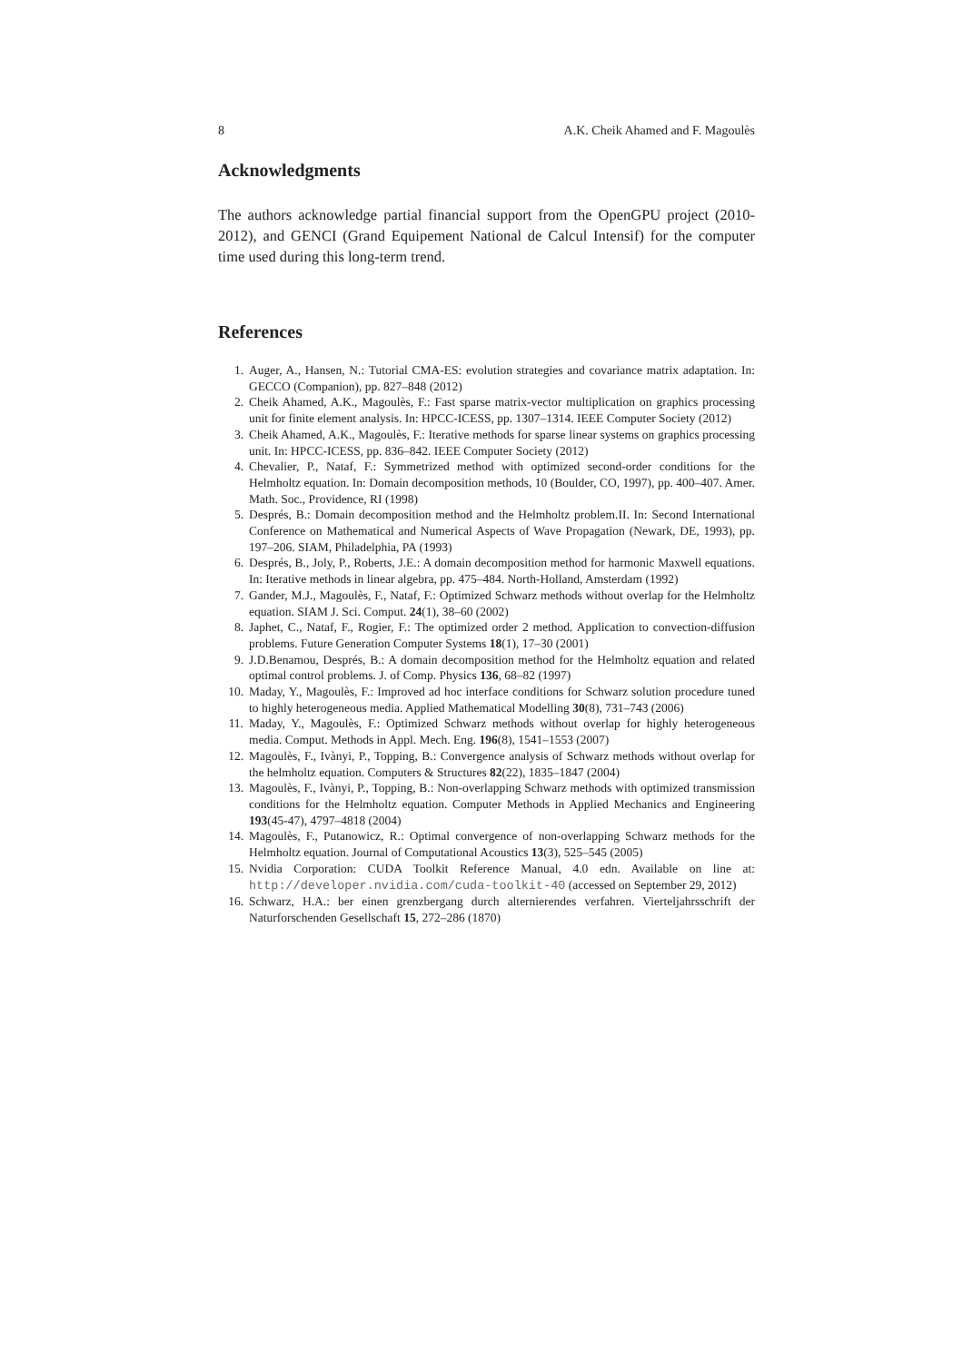8 A.K. Cheik Ahamed and F. Magoulès
Acknowledgments
The authors acknowledge partial financial support from the OpenGPU project (2010-2012), and GENCI (Grand Equipement National de Calcul Intensif) for the computer time used during this long-term trend.
References
1. Auger, A., Hansen, N.: Tutorial CMA-ES: evolution strategies and covariance matrix adaptation. In: GECCO (Companion), pp. 827–848 (2012)
2. Cheik Ahamed, A.K., Magoulès, F.: Fast sparse matrix-vector multiplication on graphics processing unit for finite element analysis. In: HPCC-ICESS, pp. 1307–1314. IEEE Computer Society (2012)
3. Cheik Ahamed, A.K., Magoulès, F.: Iterative methods for sparse linear systems on graphics processing unit. In: HPCC-ICESS, pp. 836–842. IEEE Computer Society (2012)
4. Chevalier, P., Nataf, F.: Symmetrized method with optimized second-order conditions for the Helmholtz equation. In: Domain decomposition methods, 10 (Boulder, CO, 1997), pp. 400–407. Amer. Math. Soc., Providence, RI (1998)
5. Després, B.: Domain decomposition method and the Helmholtz problem.II. In: Second International Conference on Mathematical and Numerical Aspects of Wave Propagation (Newark, DE, 1993), pp. 197–206. SIAM, Philadelphia, PA (1993)
6. Després, B., Joly, P., Roberts, J.E.: A domain decomposition method for harmonic Maxwell equations. In: Iterative methods in linear algebra, pp. 475–484. North-Holland, Amsterdam (1992)
7. Gander, M.J., Magoulès, F., Nataf, F.: Optimized Schwarz methods without overlap for the Helmholtz equation. SIAM J. Sci. Comput. 24(1), 38–60 (2002)
8. Japhet, C., Nataf, F., Rogier, F.: The optimized order 2 method. Application to convection-diffusion problems. Future Generation Computer Systems 18(1), 17–30 (2001)
9. J.D.Benamou, Després, B.: A domain decomposition method for the Helmholtz equation and related optimal control problems. J. of Comp. Physics 136, 68–82 (1997)
10. Maday, Y., Magoulès, F.: Improved ad hoc interface conditions for Schwarz solution procedure tuned to highly heterogeneous media. Applied Mathematical Modelling 30(8), 731–743 (2006)
11. Maday, Y., Magoulès, F.: Optimized Schwarz methods without overlap for highly heterogeneous media. Comput. Methods in Appl. Mech. Eng. 196(8), 1541–1553 (2007)
12. Magoulès, F., Ivànyi, P., Topping, B.: Convergence analysis of Schwarz methods without overlap for the helmholtz equation. Computers & Structures 82(22), 1835–1847 (2004)
13. Magoulès, F., Ivànyi, P., Topping, B.: Non-overlapping Schwarz methods with optimized transmission conditions for the Helmholtz equation. Computer Methods in Applied Mechanics and Engineering 193(45-47), 4797–4818 (2004)
14. Magoulès, F., Putanowicz, R.: Optimal convergence of non-overlapping Schwarz methods for the Helmholtz equation. Journal of Computational Acoustics 13(3), 525–545 (2005)
15. Nvidia Corporation: CUDA Toolkit Reference Manual, 4.0 edn. Available on line at: http://developer.nvidia.com/cuda-toolkit-40 (accessed on September 29, 2012)
16. Schwarz, H.A.: ber einen grenzbergang durch alternierendes verfahren. Vierteljahrsschrift der Naturforschenden Gesellschaft 15, 272–286 (1870)